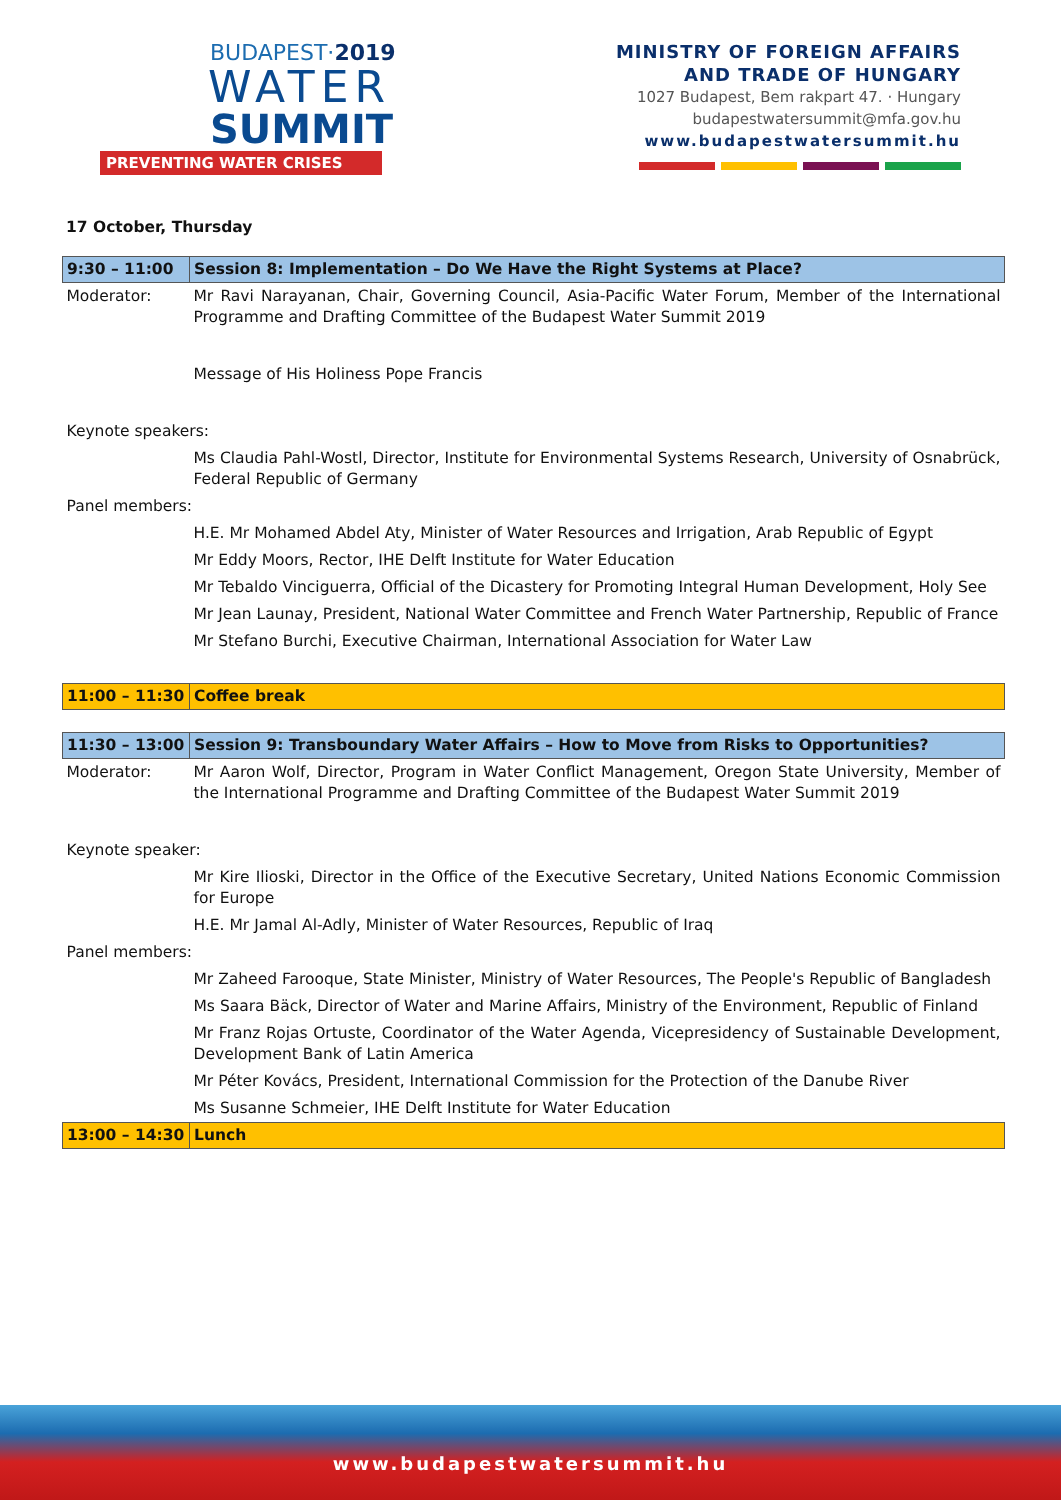BUDAPEST·2019
WATER
SUMMIT
PREVENTING WATER CRISES
MINISTRY OF FOREIGN AFFAIRS
AND TRADE OF HUNGARY
1027 Budapest, Bem rakpart 47. · Hungary
budapestwatersummit@mfa.gov.hu
www.budapestwatersummit.hu
17 October, Thursday
| 9:30 – 11:00 | Session 8: Implementation – Do We Have the Right Systems at Place? |
| Moderator: | Mr Ravi Narayanan, Chair, Governing Council, Asia-Pacific Water Forum, Member of the International Programme and Drafting Committee of the Budapest Water Summit 2019 |
| | Message of His Holiness Pope Francis |
| Keynote speakers: | |
| | Ms Claudia Pahl-Wostl, Director, Institute for Environmental Systems Research, University of Osnabrück, Federal Republic of Germany |
| Panel members: | |
| | H.E. Mr Mohamed Abdel Aty, Minister of Water Resources and Irrigation, Arab Republic of Egypt |
| | Mr Eddy Moors, Rector, IHE Delft Institute for Water Education |
| | Mr Tebaldo Vinciguerra, Official of the Dicastery for Promoting Integral Human Development, Holy See |
| | Mr Jean Launay, President, National Water Committee and French Water Partnership, Republic of France |
| | Mr Stefano Burchi, Executive Chairman, International Association for Water Law |
| 11:00 – 11:30 | Coffee break |
| 11:30 – 13:00 | Session 9: Transboundary Water Affairs – How to Move from Risks to Opportunities? |
| Moderator: | Mr Aaron Wolf, Director, Program in Water Conflict Management, Oregon State University, Member of the International Programme and Drafting Committee of the Budapest Water Summit 2019 |
| Keynote speaker: | |
| | Mr Kire Ilioski, Director in the Office of the Executive Secretary, United Nations Economic Commission for Europe |
| | H.E. Mr Jamal Al-Adly, Minister of Water Resources, Republic of Iraq |
| Panel members: | |
| | Mr Zaheed Farooque, State Minister, Ministry of Water Resources, The People's Republic of Bangladesh |
| | Ms Saara Bäck, Director of Water and Marine Affairs, Ministry of the Environment, Republic of Finland |
| | Mr Franz Rojas Ortuste, Coordinator of the Water Agenda, Vicepresidency of Sustainable Development, Development Bank of Latin America |
| | Mr Péter Kovács, President, International Commission for the Protection of the Danube River |
| | Ms Susanne Schmeier, IHE Delft Institute for Water Education |
| 13:00 – 14:30 | Lunch |
www.budapestwatersummit.hu